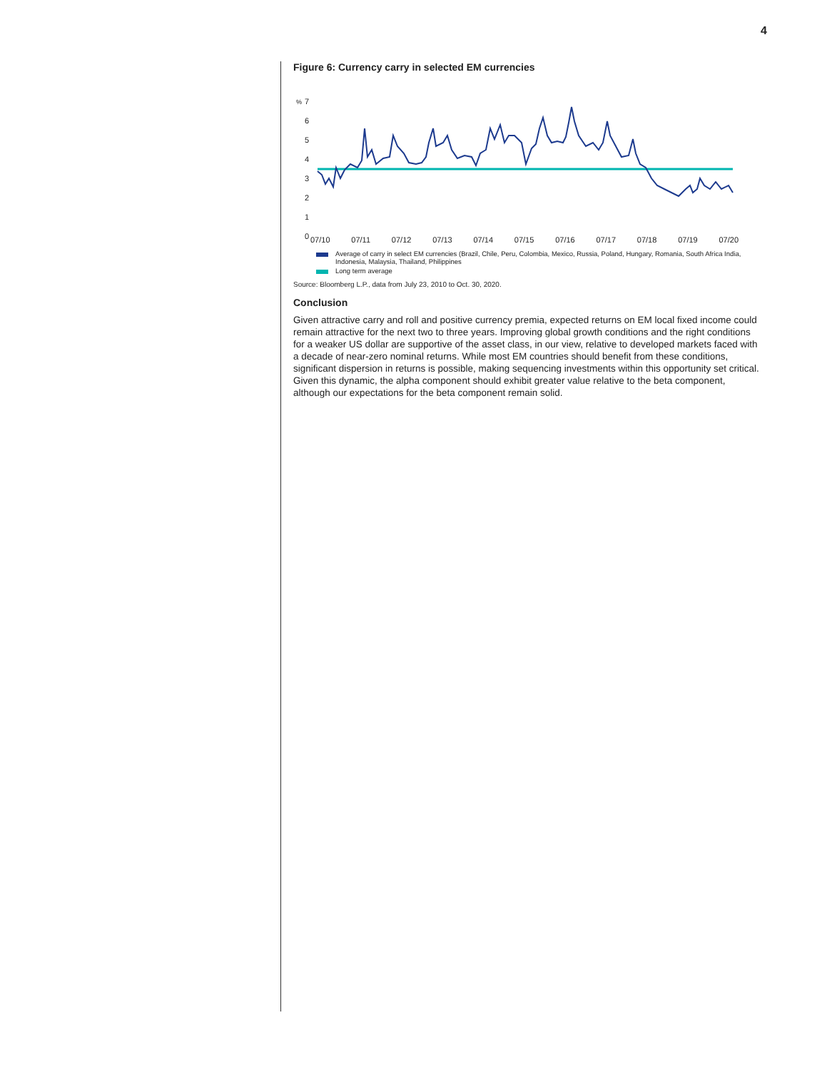4
Figure 6: Currency carry in selected EM currencies
%
7
6
5
4
3
2
1
0
07/10 07/11 07/12 07/13 07/14 07/15 07/16 07/17 07/18 07/19 07/20
Average of carry in select EM currencies (Brazil, Chile, Peru, Colombia, Mexico, Russia, Poland, Hungary, Romania, South Africa India, Indonesia, Malaysia, Thailand, Philippines
Long term average
Source: Bloomberg L.P., data from July 23, 2010 to Oct. 30, 2020.
Conclusion
Given attractive carry and roll and positive currency premia, expected returns on EM local fixed income could remain attractive for the next two to three years. Improving global growth conditions and the right conditions for a weaker US dollar are supportive of the asset class, in our view, relative to developed markets faced with a decade of near-zero nominal returns. While most EM countries should benefit from these conditions, significant dispersion in returns is possible, making sequencing investments within this opportunity set critical. Given this dynamic, the alpha component should exhibit greater value relative to the beta component, although our expectations for the beta component remain solid.